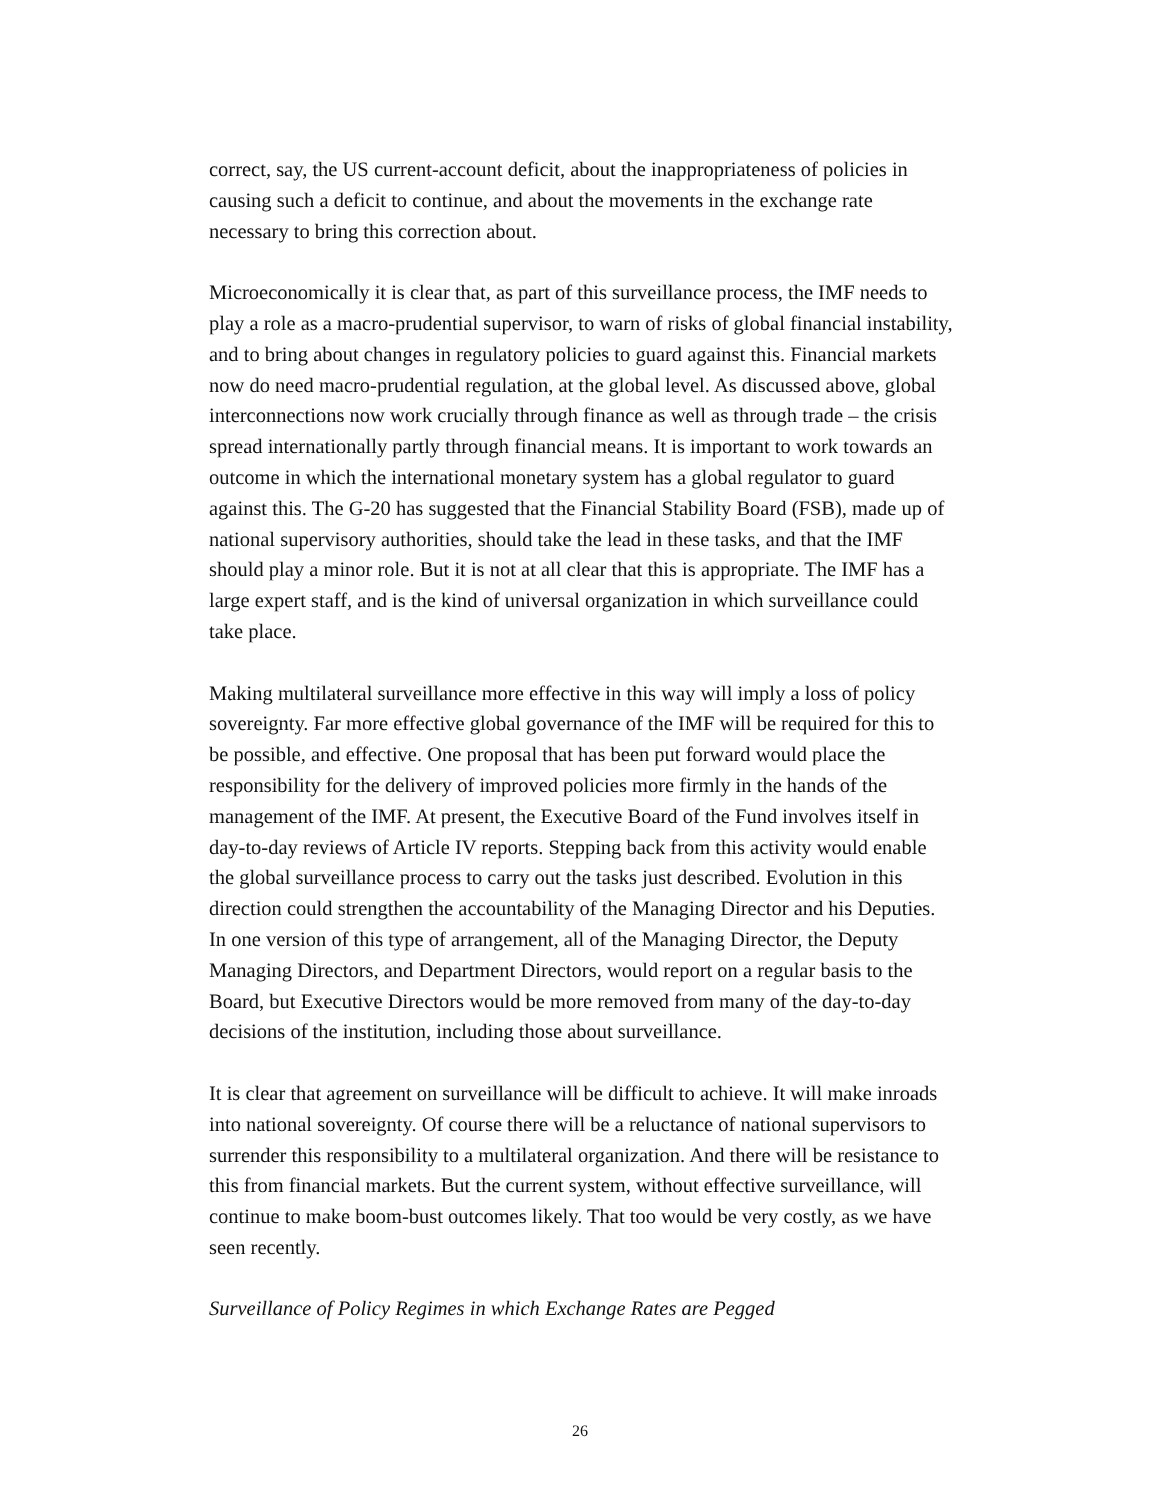correct, say, the US current-account deficit, about the inappropriateness of policies in causing such a deficit to continue, and about the movements in the exchange rate necessary to bring this correction about.
Microeconomically it is clear that, as part of this surveillance process, the IMF needs to play a role as a macro-prudential supervisor, to warn of risks of global financial instability, and to bring about changes in regulatory policies to guard against this. Financial markets now do need macro-prudential regulation, at the global level. As discussed above, global interconnections now work crucially through finance as well as through trade – the crisis spread internationally partly through financial means. It is important to work towards an outcome in which the international monetary system has a global regulator to guard against this. The G-20 has suggested that the Financial Stability Board (FSB), made up of national supervisory authorities, should take the lead in these tasks, and that the IMF should play a minor role. But it is not at all clear that this is appropriate. The IMF has a large expert staff, and is the kind of universal organization in which surveillance could take place.
Making multilateral surveillance more effective in this way will imply a loss of policy sovereignty. Far more effective global governance of the IMF will be required for this to be possible, and effective. One proposal that has been put forward would place the responsibility for the delivery of improved policies more firmly in the hands of the management of the IMF. At present, the Executive Board of the Fund involves itself in day-to-day reviews of Article IV reports. Stepping back from this activity would enable the global surveillance process to carry out the tasks just described. Evolution in this direction could strengthen the accountability of the Managing Director and his Deputies. In one version of this type of arrangement, all of the Managing Director, the Deputy Managing Directors, and Department Directors, would report on a regular basis to the Board, but Executive Directors would be more removed from many of the day-to-day decisions of the institution, including those about surveillance.
It is clear that agreement on surveillance will be difficult to achieve. It will make inroads into national sovereignty. Of course there will be a reluctance of national supervisors to surrender this responsibility to a multilateral organization. And there will be resistance to this from financial markets. But the current system, without effective surveillance, will continue to make boom-bust outcomes likely. That too would be very costly, as we have seen recently.
Surveillance of Policy Regimes in which Exchange Rates are Pegged
26